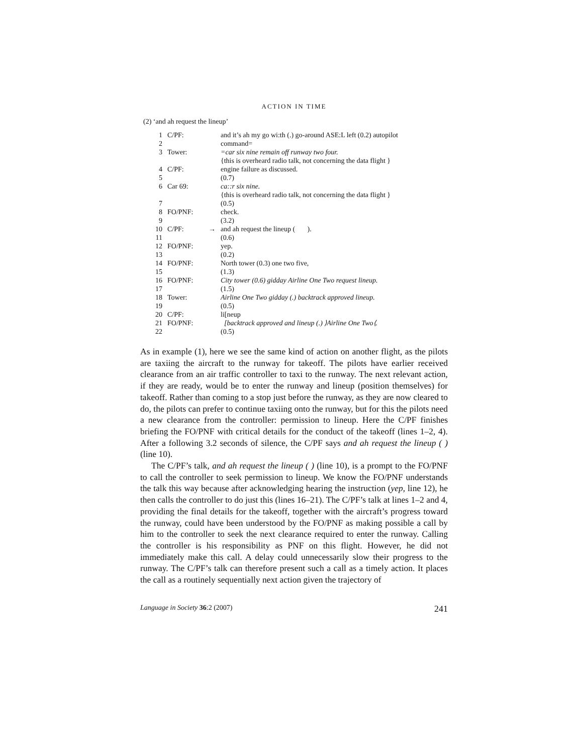ACTION IN TIME
(2) ‘and ah request the lineup’
| 1 | C/PF: | | and it’s ah my go wi:th (.) go-around ASE:L left (0.2) autopilot |
| 2 | | | command= |
| 3 | Tower: | | =car six nine remain off runway two four. |
| | | | {this is overheard radio talk, not concerning the data flight } |
| 4 | C/PF: | | engine failure as discussed. |
| 5 | | | (0.7) |
| 6 | Car 69: | | ca::r six nine. |
| | | | {this is overheard radio talk, not concerning the data flight } |
| 7 | | | (0.5) |
| 8 | FO/PNF: | | check. |
| 9 | | | (3.2) |
| 10 | C/PF: | → | and ah request the lineup ( ). |
| 11 | | | (0.6) |
| 12 | FO/PNF: | | yep. |
| 13 | | | (0.2) |
| 14 | FO/PNF: | | North tower (0.3) one two five, |
| 15 | | | (1.3) |
| 16 | FO/PNF: | | City tower (0.6) gidday Airline One Two request lineup. |
| 17 | | | (1.5) |
| 18 | Tower: | | Airline One Two gidday (.) backtrack approved lineup. |
| 19 | | | (0.5) |
| 20 | C/PF: | | li[neup |
| 21 | FO/PNF: | | [backtrack approved and lineup (.) ⟩Airline One Two⟨. |
| 22 | | | (0.5) |
As in example (1), here we see the same kind of action on another flight, as the pilots are taxiing the aircraft to the runway for takeoff. The pilots have earlier received clearance from an air traffic controller to taxi to the runway. The next relevant action, if they are ready, would be to enter the runway and lineup (position themselves) for takeoff. Rather than coming to a stop just before the runway, as they are now cleared to do, the pilots can prefer to continue taxiing onto the runway, but for this the pilots need a new clearance from the controller: permission to lineup. Here the C/PF finishes briefing the FO/PNF with critical details for the conduct of the takeoff (lines 1–2, 4). After a following 3.2 seconds of silence, the C/PF says and ah request the lineup ( ) (line 10).
The C/PF’s talk, and ah request the lineup ( ) (line 10), is a prompt to the FO/PNF to call the controller to seek permission to lineup. We know the FO/PNF understands the talk this way because after acknowledging hearing the instruction (yep, line 12), he then calls the controller to do just this (lines 16–21). The C/PF’s talk at lines 1–2 and 4, providing the final details for the takeoff, together with the aircraft’s progress toward the runway, could have been understood by the FO/PNF as making possible a call by him to the controller to seek the next clearance required to enter the runway. Calling the controller is his responsibility as PNF on this flight. However, he did not immediately make this call. A delay could unnecessarily slow their progress to the runway. The C/PF’s talk can therefore present such a call as a timely action. It places the call as a routinely sequentially next action given the trajectory of
Language in Society 36:2 (2007) 241